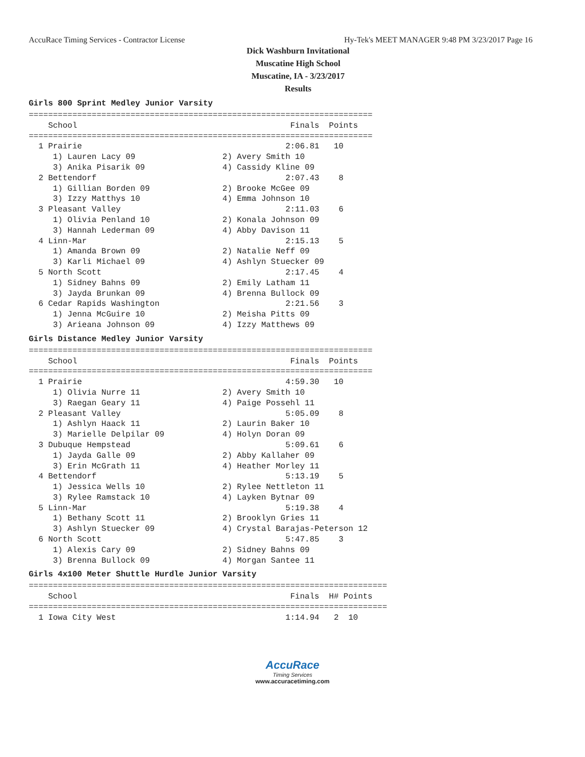AccuRace Timing Services - Contractor License Hy-Tek's MEET MANAGER 9:48 PM 3/23/2017 Page 16
Dick Washburn Invitational
Muscatine High School
Muscatine, IA - 3/23/2017
Results
Girls 800 Sprint Medley Junior Varsity
=======================================================================
    School                                            Finals  Points
=======================================================================
  1 Prairie                                          2:06.81   10
     1) Lauren Lacy 09                  2) Avery Smith 10
     3) Anika Pisarik 09                4) Cassidy Kline 09
  2 Bettendorf                                       2:07.43    8
     1) Gillian Borden 09               2) Brooke McGee 09
     3) Izzy Matthys 10                 4) Emma Johnson 10
  3 Pleasant Valley                                  2:11.03    6
     1) Olivia Penland 10               2) Konala Johnson 09
     3) Hannah Lederman 09              4) Abby Davison 11
  4 Linn-Mar                                         2:15.13    5
     1) Amanda Brown 09                 2) Natalie Neff 09
     3) Karli Michael 09                4) Ashlyn Stuecker 09
  5 North Scott                                      2:17.45    4
     1) Sidney Bahns 09                 2) Emily Latham 11
     3) Jayda Brunkan 09                4) Brenna Bullock 09
  6 Cedar Rapids Washington                          2:21.56    3
     1) Jenna McGuire 10                2) Meisha Pitts 09
     3) Arieana Johnson 09              4) Izzy Matthews 09
Girls Distance Medley Junior Varsity
=======================================================================
    School                                            Finals  Points
=======================================================================
  1 Prairie                                          4:59.30   10
     1) Olivia Nurre 11                 2) Avery Smith 10
     3) Raegan Geary 11                 4) Paige Possehl 11
  2 Pleasant Valley                                  5:05.09    8
     1) Ashlyn Haack 11                 2) Laurin Baker 10
     3) Marielle Delpilar 09            4) Holyn Doran 09
  3 Dubuque Hempstead                                5:09.61    6
     1) Jayda Galle 09                  2) Abby Kallaher 09
     3) Erin McGrath 11                 4) Heather Morley 11
  4 Bettendorf                                       5:13.19    5
     1) Jessica Wells 10                2) Rylee Nettleton 11
     3) Rylee Ramstack 10               4) Layken Bytnar 09
  5 Linn-Mar                                         5:19.38    4
     1) Bethany Scott 11                2) Brooklyn Gries 11
     3) Ashlyn Stuecker 09              4) Crystal Barajas-Peterson 12
  6 North Scott                                      5:47.85    3
     1) Alexis Cary 09                  2) Sidney Bahns 09
     3) Brenna Bullock 09               4) Morgan Santee 11
Girls 4x100 Meter Shuttle Hurdle Junior Varsity
==========================================================================
    School                                            Finals  H# Points
==========================================================================
  1 Iowa City West                                   1:14.94   2  10
AccuRace
Timing Services
www.accuracetiming.com